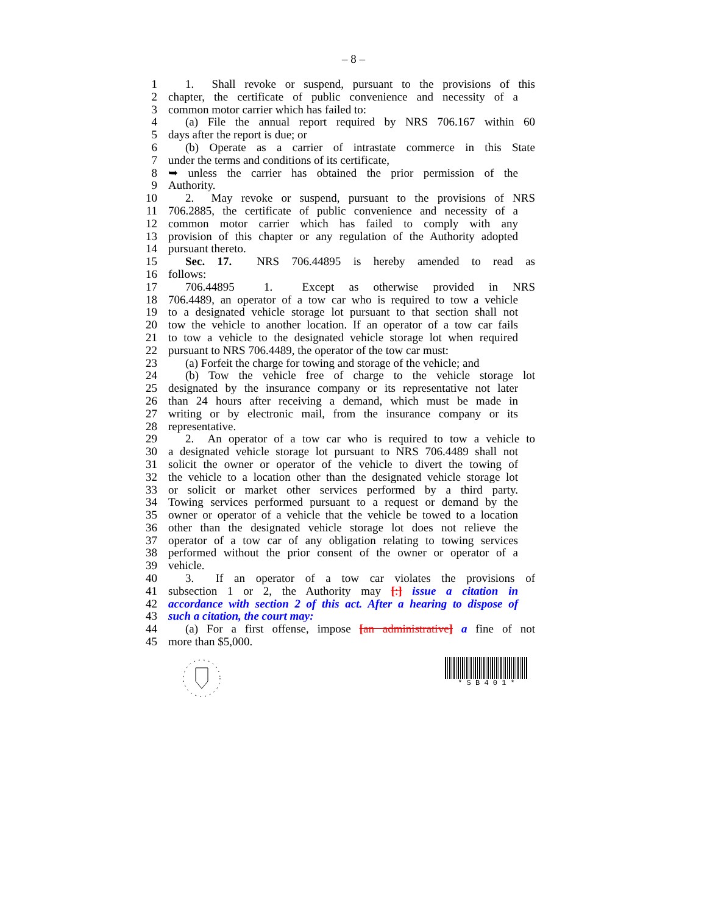– 8 –
1 1. Shall revoke or suspend, pursuant to the provisions of this
2 chapter, the certificate of public convenience and necessity of a
3 common motor carrier which has failed to:
4 (a) File the annual report required by NRS 706.167 within 60
5 days after the report is due; or
6 (b) Operate as a carrier of intrastate commerce in this State
7 under the terms and conditions of its certificate,
8 ➥ unless the carrier has obtained the prior permission of the
9 Authority.
10 2. May revoke or suspend, pursuant to the provisions of NRS
11 706.2885, the certificate of public convenience and necessity of a
12 common motor carrier which has failed to comply with any
13 provision of this chapter or any regulation of the Authority adopted
14 pursuant thereto.
15 Sec. 17. NRS 706.44895 is hereby amended to read as
16 follows:
17 706.44895 1. Except as otherwise provided in NRS
18 706.4489, an operator of a tow car who is required to tow a vehicle
19 to a designated vehicle storage lot pursuant to that section shall not
20 tow the vehicle to another location. If an operator of a tow car fails
21 to tow a vehicle to the designated vehicle storage lot when required
22 pursuant to NRS 706.4489, the operator of the tow car must:
23 (a) Forfeit the charge for towing and storage of the vehicle; and
24 (b) Tow the vehicle free of charge to the vehicle storage lot
25 designated by the insurance company or its representative not later
26 than 24 hours after receiving a demand, which must be made in
27 writing or by electronic mail, from the insurance company or its
28 representative.
29 2. An operator of a tow car who is required to tow a vehicle to
30 a designated vehicle storage lot pursuant to NRS 706.4489 shall not
31 solicit the owner or operator of the vehicle to divert the towing of
32 the vehicle to a location other than the designated vehicle storage lot
33 or solicit or market other services performed by a third party.
34 Towing services performed pursuant to a request or demand by the
35 owner or operator of a vehicle that the vehicle be towed to a location
36 other than the designated vehicle storage lot does not relieve the
37 operator of a tow car of any obligation relating to towing services
38 performed without the prior consent of the owner or operator of a
39 vehicle.
40 3. If an operator of a tow car violates the provisions of
41 subsection 1 or 2, the Authority may [:] issue a citation in
42 accordance with section 2 of this act. After a hearing to dispose of
43 such a citation, the court may:
44 (a) For a first offense, impose [an administrative] a fine of not
45 more than $5,000.
* S B 4 0 1 *